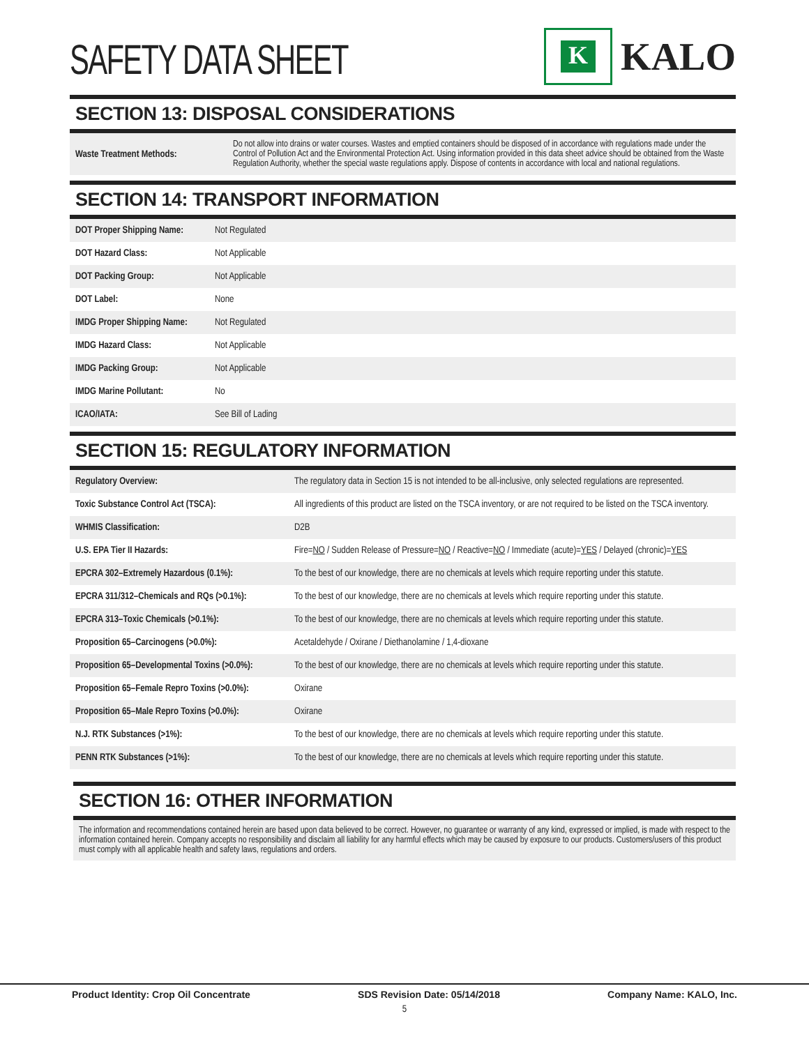SAFETY DATA SHEET
K
KALO
SECTION 13: DISPOSAL CONSIDERATIONS
| Waste Treatment Methods: | Do not allow into drains or water courses. Wastes and emptied containers should be disposed of in accordance with regulations made under the Control of Pollution Act and the Environmental Protection Act. Using information provided in this data sheet advice should be obtained from the Waste Regulation Authority, whether the special waste regulations apply. Dispose of contents in accordance with local and national regulations. |
SECTION 14: TRANSPORT INFORMATION
| DOT Proper Shipping Name: | Not Regulated |
| DOT Hazard Class: | Not Applicable |
| DOT Packing Group: | Not Applicable |
| DOT Label: | None |
| IMDG Proper Shipping Name: | Not Regulated |
| IMDG Hazard Class: | Not Applicable |
| IMDG Packing Group: | Not Applicable |
| IMDG Marine Pollutant: | No |
| ICAO/IATA: | See Bill of Lading |
SECTION 15: REGULATORY INFORMATION
| Regulatory Overview: | The regulatory data in Section 15 is not intended to be all-inclusive, only selected regulations are represented. |
| Toxic Substance Control Act (TSCA): | All ingredients of this product are listed on the TSCA inventory, or are not required to be listed on the TSCA inventory. |
| WHMIS Classification: | D2B |
| U.S. EPA Tier II Hazards: | Fire= NO / Sudden Release of Pressure= NO / Reactive= NO / Immediate (acute)= YES / Delayed (chronic)= YES |
| EPCRA 302–Extremely Hazardous (0.1%): | To the best of our knowledge, there are no chemicals at levels which require reporting under this statute. |
| EPCRA 311/312–Chemicals and RQs (>0.1%): | To the best of our knowledge, there are no chemicals at levels which require reporting under this statute. |
| EPCRA 313–Toxic Chemicals (>0.1%): | To the best of our knowledge, there are no chemicals at levels which require reporting under this statute. |
| Proposition 65–Carcinogens (>0.0%): | Acetaldehyde / Oxirane / Diethanolamine / 1,4-dioxane |
| Proposition 65–Developmental Toxins (>0.0%): | To the best of our knowledge, there are no chemicals at levels which require reporting under this statute. |
| Proposition 65–Female Repro Toxins (>0.0%): | Oxirane |
| Proposition 65–Male Repro Toxins (>0.0%): | Oxirane |
| N.J. RTK Substances (>1%): | To the best of our knowledge, there are no chemicals at levels which require reporting under this statute. |
| PENN RTK Substances (>1%): | To the best of our knowledge, there are no chemicals at levels which require reporting under this statute. |
SECTION 16: OTHER INFORMATION
The information and recommendations contained herein are based upon data believed to be correct. However, no guarantee or warranty of any kind, expressed or implied, is made with respect to the information contained herein. Company accepts no responsibility and disclaim all liability for any harmful effects which may be caused by exposure to our products. Customers/users of this product must comply with all applicable health and safety laws, regulations and orders.
Product Identity: Crop Oil Concentrate SDS Revision Date: 05/14/2018 Company Name: KALO, Inc.
5